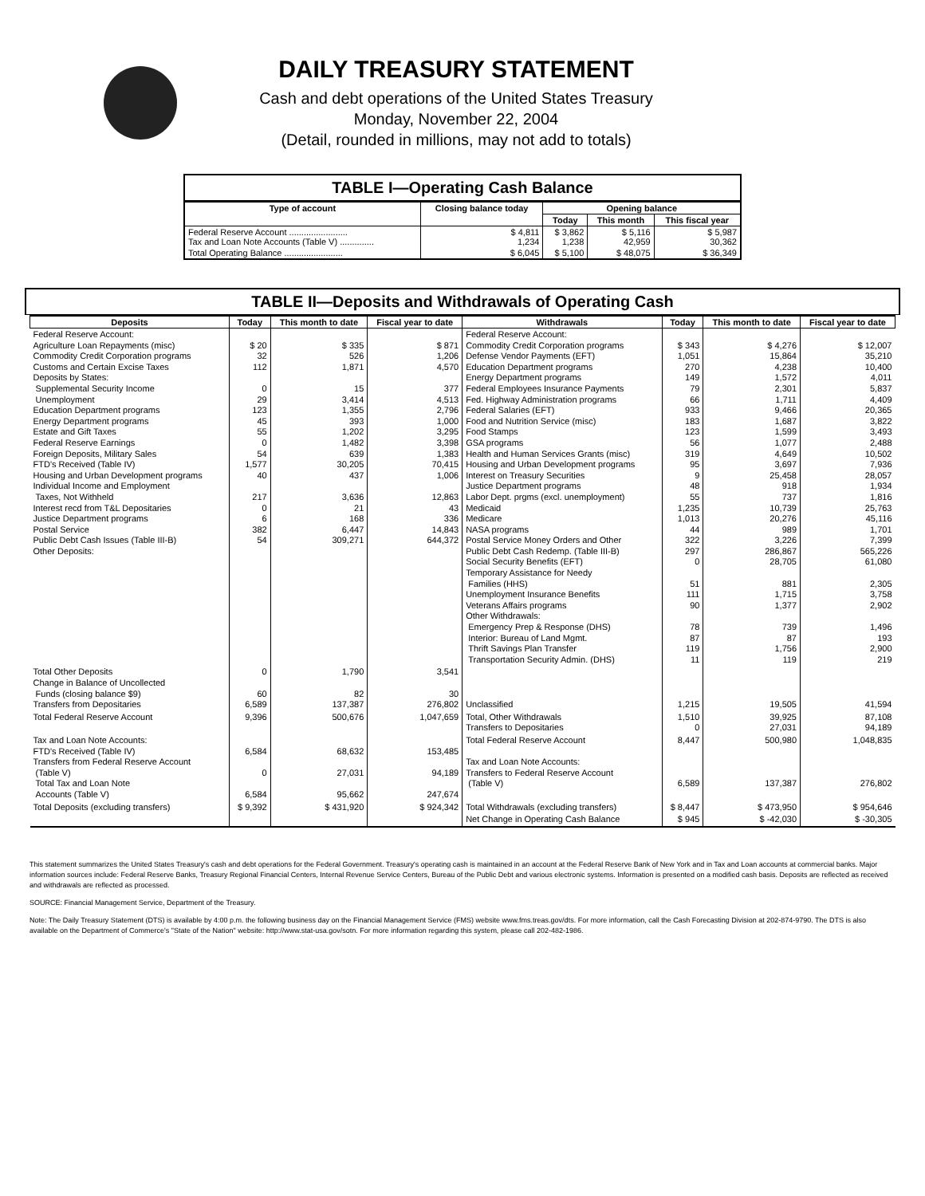DAILY TREASURY STATEMENT
Cash and debt operations of the United States Treasury
Monday, November 22, 2004
(Detail, rounded in millions, may not add to totals)
TABLE I—Operating Cash Balance
| Type of account | Closing balance today | Opening balance | | |
| --- | --- | --- | --- | --- |
| | | Today | This month | This fiscal year |
| Federal Reserve Account ........................ Tax and Loan Note Accounts (Table V) .............. | $ 4,811 1,234 | $ 3,862 1,238 | $ 5,116 42,959 | $ 5,987 30,362 |
| Total Operating Balance ........................ | $ 6,045 | $ 5,100 | $ 48,075 | $ 36,349 |
TABLE II—Deposits and Withdrawals of Operating Cash
| Deposits | Today | This month to date | Fiscal year to date | Withdrawals | Today | This month to date | Fiscal year to date |
| --- | --- | --- | --- | --- | --- | --- | --- |
| Federal Reserve Account: Agriculture Loan Repayments (misc) Commodity Credit Corporation programs Customs and Certain Excise Taxes Deposits by States: Supplemental Security Income Unemployment Education Department programs Energy Department programs Estate and Gift Taxes Federal Reserve Earnings Foreign Deposits, Military Sales FTD's Received (Table IV) Housing and Urban Development programs Individual Income and Employment Taxes, Not Withheld Interest recd from T&L Depositaries Justice Department programs Postal Service Public Debt Cash Issues (Table III-B) Other Deposits: | $ 20 32 112 0 29 123 45 55 0 54 1,577 40 217 0 6 382 54 | $ 335 526 1,871 15 3,414 1,355 393 1,202 1,482 639 30,205 437 3,636 21 168 6,447 309,271 | $ 871 1,206 4,570 377 4,513 2,796 1,000 3,295 3,398 1,383 70,415 1,006 12,863 43 336 14,843 644,372 | Federal Reserve Account: Commodity Credit Corporation programs Defense Vendor Payments (EFT) Education Department programs Energy Department programs Federal Employees Insurance Payments Fed. Highway Administration programs Federal Salaries (EFT) Food and Nutrition Service (misc) Food Stamps GSA programs Health and Human Services Grants (misc) Housing and Urban Development programs Interest on Treasury Securities Justice Department programs Labor Dept. prgms (excl. unemployment) Medicaid Medicare NASA programs Postal Service Money Orders and Other Public Debt Cash Redemp. (Table III-B) Social Security Benefits (EFT) Temporary Assistance for Needy Families (HHS) Unemployment Insurance Benefits Veterans Affairs programs Other Withdrawals: Emergency Prep & Response (DHS) Interior: Bureau of Land Mgmt. Thrift Savings Plan Transfer Transportation Security Admin. (DHS) | $ 343 1,051 270 149 79 66 933 183 123 56 319 95 9 48 55 1,235 1,013 44 322 297 0 51 111 90 78 87 119 11 | $ 4,276 15,864 4,238 1,572 2,301 1,711 9,466 1,687 1,599 1,077 4,649 3,697 25,458 918 737 10,739 20,276 989 3,226 286,867 28,705 881 1,715 1,377 739 87 1,756 119 | $ 12,007 35,210 10,400 4,011 5,837 4,409 20,365 3,822 3,493 2,488 10,502 7,936 28,057 1,934 1,816 25,763 45,116 1,701 7,399 565,226 61,080 2,305 3,758 2,902 1,496 193 2,900 219 |
| Total Other Deposits Change in Balance of Uncollected Funds (closing balance $9) Transfers from Depositaries | 0 60 6,589 | 1,790 82 137,387 | 3,541 30 276,802 | Unclassified | 1,215 | 19,505 | 41,594 |
| Total Federal Reserve Account | 9,396 | 500,676 | 1,047,659 | Total, Other Withdrawals Transfers to Depositaries | 1,510 0 | 39,925 27,031 | 87,108 94,189 |
| Tax and Loan Note Accounts: FTD's Received (Table IV) Transfers from Federal Reserve Account (Table V) Total Tax and Loan Note Accounts (Table V) | 6,584 0 6,584 | 68,632 27,031 95,662 | 153,485 94,189 247,674 | Total Federal Reserve Account Tax and Loan Note Accounts: Transfers to Federal Reserve Account (Table V) | 8,447 6,589 | 500,980 137,387 | 1,048,835 276,802 |
| Total Deposits (excluding transfers) | $ 9,392 | $ 431,920 | $ 924,342 | Total Withdrawals (excluding transfers) | $ 8,447 | $ 473,950 | $ 954,646 |
| | | | | Net Change in Operating Cash Balance | $ 945 | $ -42,030 | $ -30,305 |
This statement summarizes the United States Treasury's cash and debt operations for the Federal Government. Treasury's operating cash is maintained in an account at the Federal Reserve Bank of New York and in Tax and Loan accounts at commercial banks. Major information sources include: Federal Reserve Banks, Treasury Regional Financial Centers, Internal Revenue Service Centers, Bureau of the Public Debt and various electronic systems. Information is presented on a modified cash basis. Deposits are reflected as received and withdrawals are reflected as processed.
SOURCE: Financial Management Service, Department of the Treasury.
Note: The Daily Treasury Statement (DTS) is available by 4:00 p.m. the following business day on the Financial Management Service (FMS) website www.fms.treas.gov/dts. For more information, call the Cash Forecasting Division at 202-874-9790. The DTS is also available on the Department of Commerce's "State of the Nation" website: http://www.stat-usa.gov/sotn. For more information regarding this system, please call 202-482-1986.